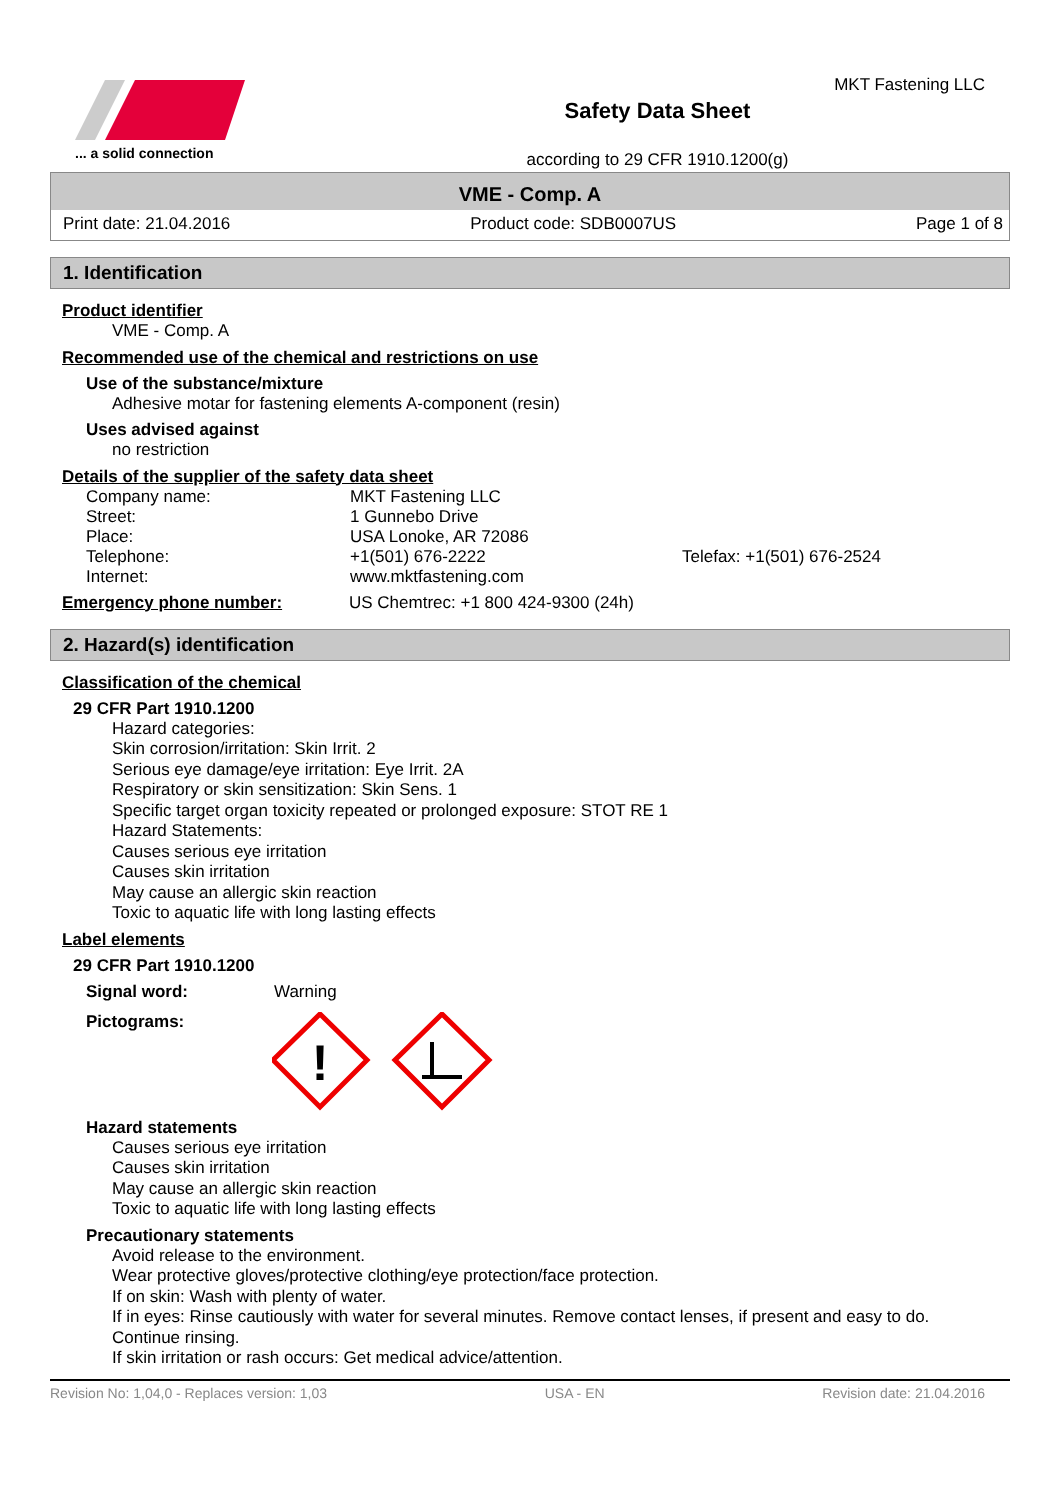... a solid connection
Safety Data Sheet
according to 29 CFR 1910.1200(g)
MKT Fastening LLC
VME - Comp. A
Print date: 21.04.2016 Product code: SDB0007US Page 1 of 8
1. Identification
Product identifier
VME - Comp. A
Recommended use of the chemical and restrictions on use
Use of the substance/mixture
Adhesive motar for fastening elements A-component (resin)
Uses advised against
no restriction
Details of the supplier of the safety data sheet
Company name: MKT Fastening LLC Street: 1 Gunnebo Drive Place: USA Lonoke, AR 72086 Telephone: +1(501) 676-2222 Telefax: +1(501) 676-2524 Internet: www.mktfastening.com
Emergency phone number: US Chemtrec: +1 800 424-9300 (24h)
2. Hazard(s) identification
Classification of the chemical
29 CFR Part 1910.1200
Hazard categories:
Skin corrosion/irritation: Skin Irrit. 2
Serious eye damage/eye irritation: Eye Irrit. 2A
Respiratory or skin sensitization: Skin Sens. 1
Specific target organ toxicity repeated or prolonged exposure: STOT RE 1
Hazard Statements:
Causes serious eye irritation
Causes skin irritation
May cause an allergic skin reaction
Toxic to aquatic life with long lasting effects
Label elements
29 CFR Part 1910.1200
Signal word: Warning
Pictograms:
!
Hazard statements
Causes serious eye irritation
Causes skin irritation
May cause an allergic skin reaction
Toxic to aquatic life with long lasting effects
Precautionary statements
Avoid release to the environment.
Wear protective gloves/protective clothing/eye protection/face protection.
If on skin: Wash with plenty of water.
If in eyes: Rinse cautiously with water for several minutes. Remove contact lenses, if present and easy to do.
Continue rinsing.
If skin irritation or rash occurs: Get medical advice/attention.
Revision No: 1,04,0 - Replaces version: 1,03 USA - EN Revision date: 21.04.2016